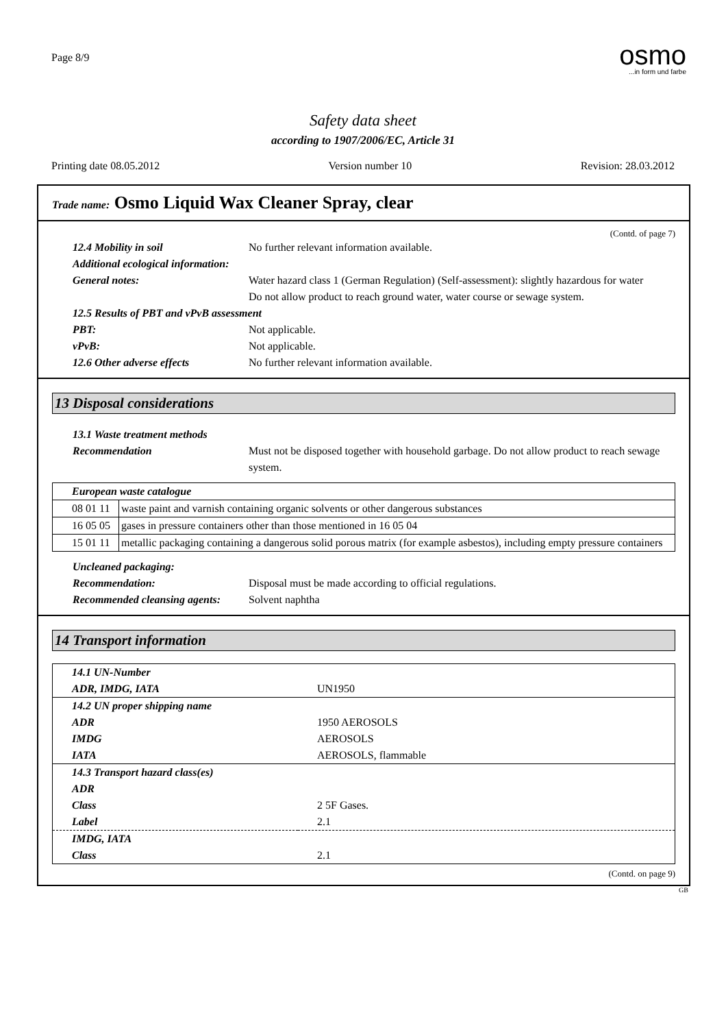Page 8/9
osmo...in form und farbe
Safety data sheet
according to 1907/2006/EC, Article 31
Printing date 08.05.2012 Version number 10 Revision: 28.03.2012
Trade name: Osmo Liquid Wax Cleaner Spray, clear
(Contd. of page 7)
12.4 Mobility in soil No further relevant information available.
Additional ecological information:
General notes: Water hazard class 1 (German Regulation) (Self-assessment): slightly hazardous for water
Do not allow product to reach ground water, water course or sewage system.
12.5 Results of PBT and vPvB assessment
PBT: Not applicable.
vPvB: Not applicable.
12.6 Other adverse effects No further relevant information available.
13 Disposal considerations
13.1 Waste treatment methods
Recommendation Must not be disposed together with household garbage. Do not allow product to reach sewage system.
| European waste catalogue | |
| 08 01 11 | waste paint and varnish containing organic solvents or other dangerous substances |
| 16 05 05 | gases in pressure containers other than those mentioned in 16 05 04 |
| 15 01 11 | metallic packaging containing a dangerous solid porous matrix (for example asbestos), including empty pressure containers |
Uncleaned packaging:
Recommendation: Disposal must be made according to official regulations.
Recommended cleansing agents: Solvent naphtha
14 Transport information
| 14.1 UN-Number | |
| ADR, IMDG, IATA | UN1950 |
| 14.2 UN proper shipping name | |
| ADR | 1950 AEROSOLS |
| IMDG | AEROSOLS |
| IATA | AEROSOLS, flammable |
| 14.3 Transport hazard class(es) | |
| ADR | |
| Class | 2 5F Gases. |
| Label | 2.1 |
| IMDG, IATA | |
| Class | 2.1 |
(Contd. on page 9)
GB